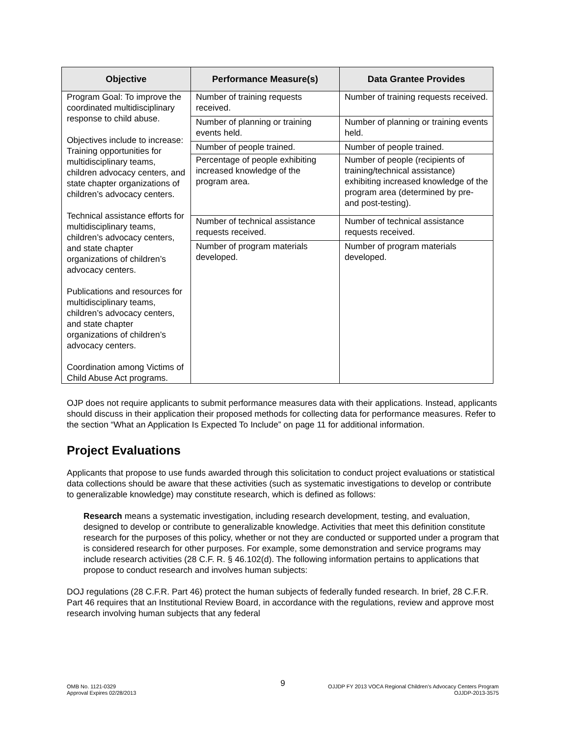| Objective | Performance Measure(s) | Data Grantee Provides |
| --- | --- | --- |
| Program Goal: To improve the coordinated multidisciplinary response to child abuse. Objectives include to increase: Training opportunities for multidisciplinary teams, children advocacy centers, and state chapter organizations of children’s advocacy centers. Technical assistance efforts for multidisciplinary teams, children’s advocacy centers, and state chapter organizations of children’s advocacy centers. Publications and resources for multidisciplinary teams, children’s advocacy centers, and state chapter organizations of children’s advocacy centers. Coordination among Victims of Child Abuse Act programs. | Number of training requests received. | Number of training requests received. |
| | Number of planning or training events held. | Number of planning or training events held. |
| | Number of people trained. | Number of people trained. |
| | Percentage of people exhibiting increased knowledge of the program area. | Number of people (recipients of training/technical assistance) exhibiting increased knowledge of the program area (determined by pre- and post-testing). |
| | Number of technical assistance requests received. | Number of technical assistance requests received. |
| | Number of program materials developed. | Number of program materials developed. |
OJP does not require applicants to submit performance measures data with their applications. Instead, applicants should discuss in their application their proposed methods for collecting data for performance measures. Refer to the section “What an Application Is Expected To Include” on page 11 for additional information.
Project Evaluations
Applicants that propose to use funds awarded through this solicitation to conduct project evaluations or statistical data collections should be aware that these activities (such as systematic investigations to develop or contribute to generalizable knowledge) may constitute research, which is defined as follows:
Research means a systematic investigation, including research development, testing, and evaluation, designed to develop or contribute to generalizable knowledge. Activities that meet this definition constitute research for the purposes of this policy, whether or not they are conducted or supported under a program that is considered research for other purposes. For example, some demonstration and service programs may include research activities (28 C.F. R. § 46.102(d). The following information pertains to applications that propose to conduct research and involves human subjects:
DOJ regulations (28 C.F.R. Part 46) protect the human subjects of federally funded research. In brief, 28 C.F.R. Part 46 requires that an Institutional Review Board, in accordance with the regulations, review and approve most research involving human subjects that any federal
9
OMB No. 1121-0329 OJJDP FY 2013 VOCA Regional Children’s Advocacy Centers Program
Approval Expires 02/28/2013 OJJDP-2013-3575